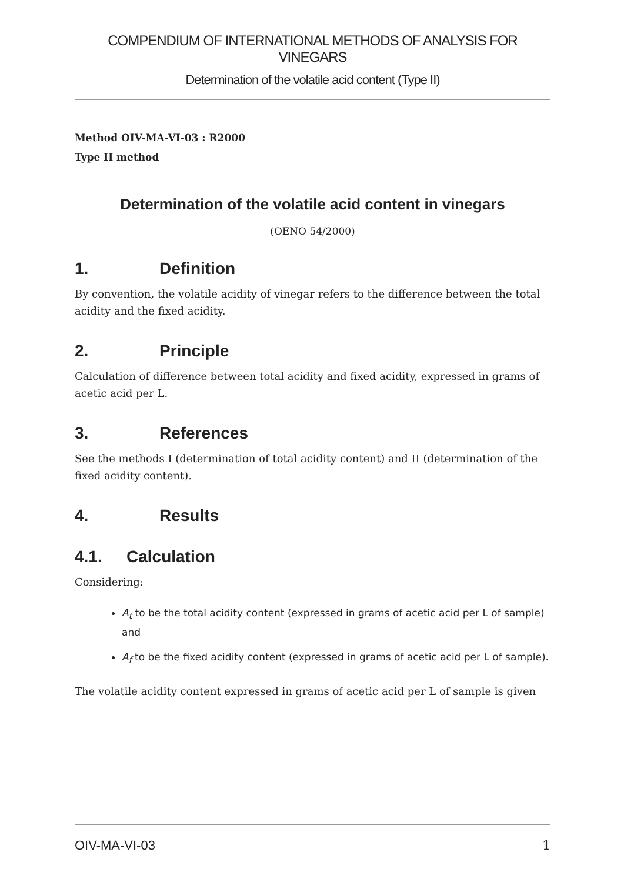COMPENDIUM OF INTERNATIONAL METHODS OF ANALYSIS FOR VINEGARS
Determination of the volatile acid content (Type II)
Method OIV-MA-VI-03 : R2000
Type II method
Determination of the volatile acid content in vinegars
(OENO 54/2000)
1. Definition
By convention, the volatile acidity of vinegar refers to the difference between the total acidity and the fixed acidity.
2. Principle
Calculation of difference between total acidity and fixed acidity, expressed in grams of acetic acid per L.
3. References
See the methods I (determination of total acidity content) and II (determination of the fixed acidity content).
4. Results
4.1. Calculation
Considering:
A<sub>t</sub> to be the total acidity content (expressed in grams of acetic acid per L of sample) and
A<sub>f</sub> to be the fixed acidity content (expressed in grams of acetic acid per L of sample).
The volatile acidity content expressed in grams of acetic acid per L of sample is given
OIV-MA-VI-03 1